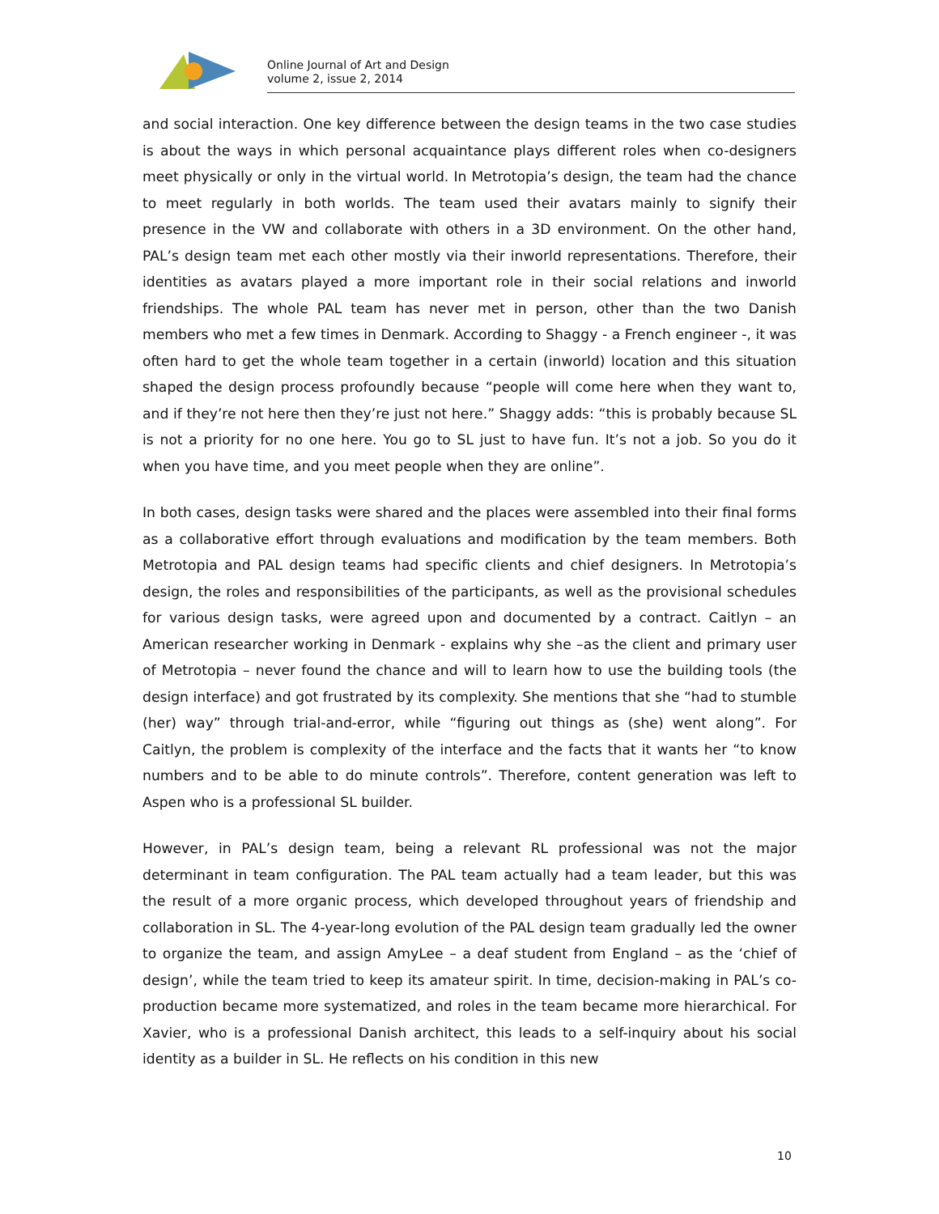Online Journal of Art and Design
volume 2, issue 2, 2014
and social interaction. One key difference between the design teams in the two case studies is about the ways in which personal acquaintance plays different roles when co-designers meet physically or only in the virtual world. In Metrotopia’s design, the team had the chance to meet regularly in both worlds. The team used their avatars mainly to signify their presence in the VW and collaborate with others in a 3D environment. On the other hand, PAL’s design team met each other mostly via their inworld representations. Therefore, their identities as avatars played a more important role in their social relations and inworld friendships. The whole PAL team has never met in person, other than the two Danish members who met a few times in Denmark. According to Shaggy - a French engineer -, it was often hard to get the whole team together in a certain (inworld) location and this situation shaped the design process profoundly because “people will come here when they want to, and if they’re not here then they’re just not here.” Shaggy adds: “this is probably because SL is not a priority for no one here. You go to SL just to have fun. It’s not a job. So you do it when you have time, and you meet people when they are online”.
In both cases, design tasks were shared and the places were assembled into their final forms as a collaborative effort through evaluations and modification by the team members. Both Metrotopia and PAL design teams had specific clients and chief designers. In Metrotopia’s design, the roles and responsibilities of the participants, as well as the provisional schedules for various design tasks, were agreed upon and documented by a contract. Caitlyn – an American researcher working in Denmark - explains why she –as the client and primary user of Metrotopia – never found the chance and will to learn how to use the building tools (the design interface) and got frustrated by its complexity. She mentions that she “had to stumble (her) way” through trial-and-error, while “figuring out things as (she) went along”. For Caitlyn, the problem is complexity of the interface and the facts that it wants her “to know numbers and to be able to do minute controls”. Therefore, content generation was left to Aspen who is a professional SL builder.
However, in PAL’s design team, being a relevant RL professional was not the major determinant in team configuration. The PAL team actually had a team leader, but this was the result of a more organic process, which developed throughout years of friendship and collaboration in SL. The 4-year-long evolution of the PAL design team gradually led the owner to organize the team, and assign AmyLee – a deaf student from England – as the ‘chief of design’, while the team tried to keep its amateur spirit. In time, decision-making in PAL’s co-production became more systematized, and roles in the team became more hierarchical. For Xavier, who is a professional Danish architect, this leads to a self-inquiry about his social identity as a builder in SL. He reflects on his condition in this new
10